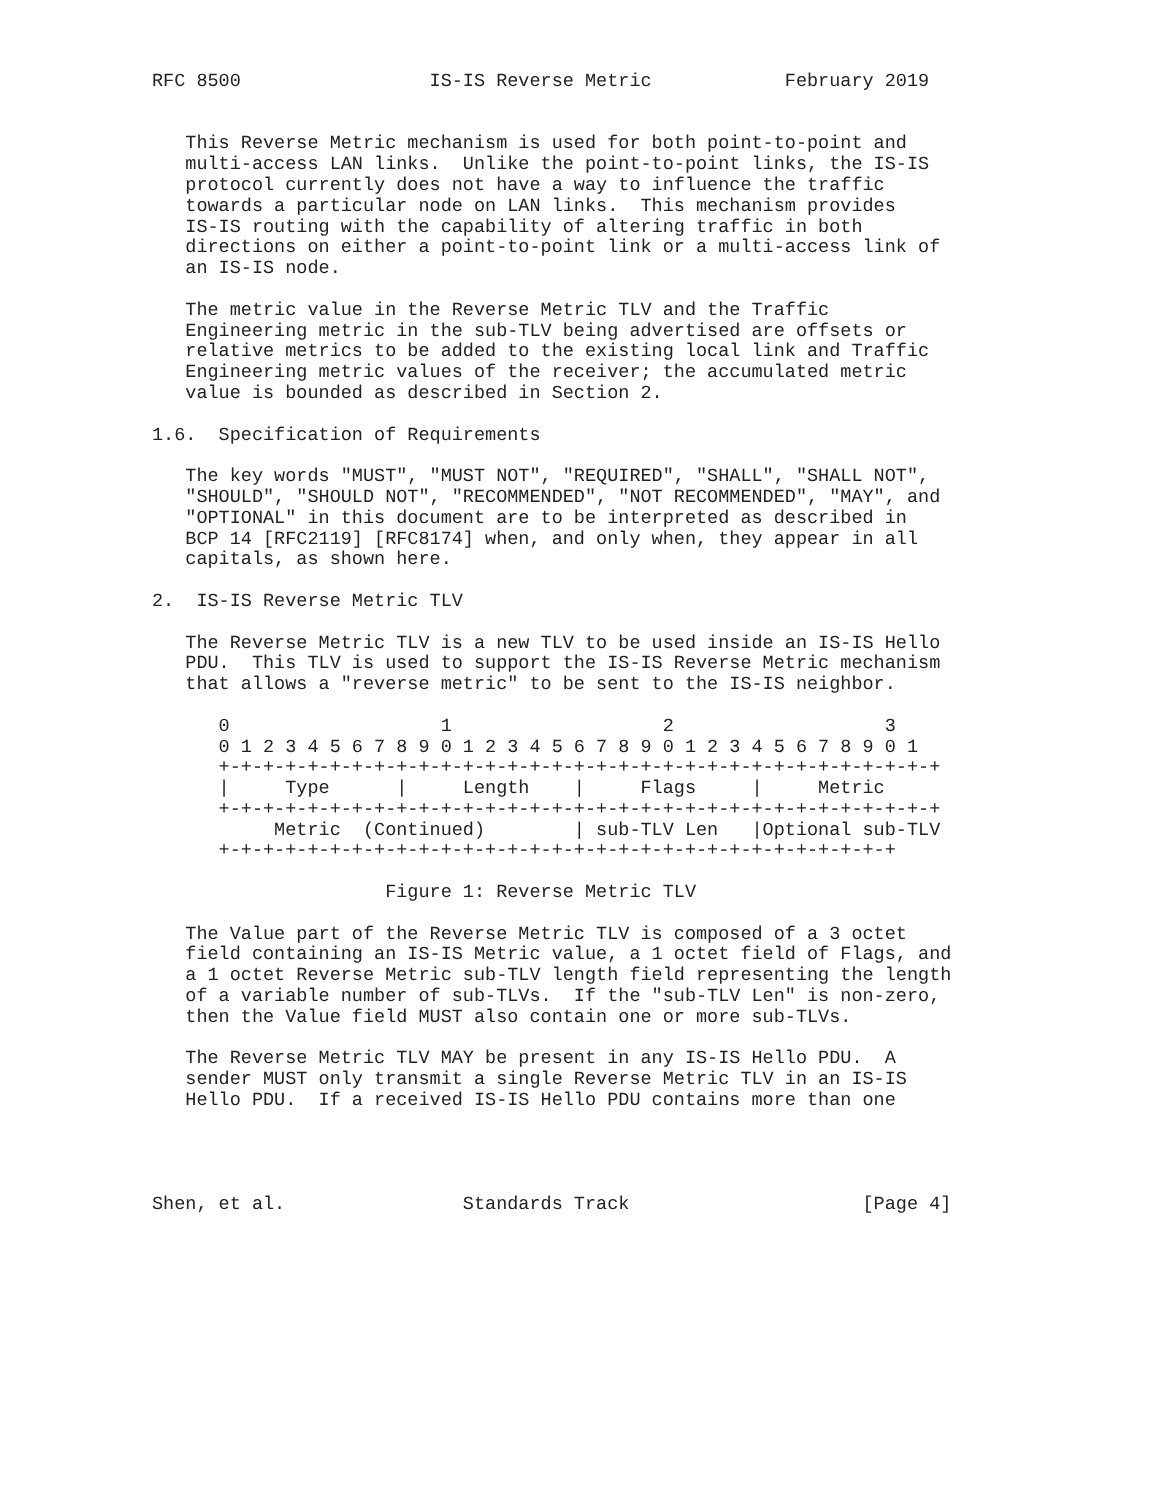RFC 8500                 IS-IS Reverse Metric            February 2019


   This Reverse Metric mechanism is used for both point-to-point and
   multi-access LAN links.  Unlike the point-to-point links, the IS-IS
   protocol currently does not have a way to influence the traffic
   towards a particular node on LAN links.  This mechanism provides
   IS-IS routing with the capability of altering traffic in both
   directions on either a point-to-point link or a multi-access link of
   an IS-IS node.

   The metric value in the Reverse Metric TLV and the Traffic
   Engineering metric in the sub-TLV being advertised are offsets or
   relative metrics to be added to the existing local link and Traffic
   Engineering metric values of the receiver; the accumulated metric
   value is bounded as described in Section 2.

1.6.  Specification of Requirements

   The key words "MUST", "MUST NOT", "REQUIRED", "SHALL", "SHALL NOT",
   "SHOULD", "SHOULD NOT", "RECOMMENDED", "NOT RECOMMENDED", "MAY", and
   "OPTIONAL" in this document are to be interpreted as described in
   BCP 14 [RFC2119] [RFC8174] when, and only when, they appear in all
   capitals, as shown here.

2.  IS-IS Reverse Metric TLV

   The Reverse Metric TLV is a new TLV to be used inside an IS-IS Hello
   PDU.  This TLV is used to support the IS-IS Reverse Metric mechanism
   that allows a "reverse metric" to be sent to the IS-IS neighbor.

      0                   1                   2                   3
      0 1 2 3 4 5 6 7 8 9 0 1 2 3 4 5 6 7 8 9 0 1 2 3 4 5 6 7 8 9 0 1
      +-+-+-+-+-+-+-+-+-+-+-+-+-+-+-+-+-+-+-+-+-+-+-+-+-+-+-+-+-+-+-+-+
      |     Type      |     Length    |     Flags     |     Metric
      +-+-+-+-+-+-+-+-+-+-+-+-+-+-+-+-+-+-+-+-+-+-+-+-+-+-+-+-+-+-+-+-+
           Metric  (Continued)        | sub-TLV Len   |Optional sub-TLV
      +-+-+-+-+-+-+-+-+-+-+-+-+-+-+-+-+-+-+-+-+-+-+-+-+-+-+-+-+-+-+

                     Figure 1: Reverse Metric TLV

   The Value part of the Reverse Metric TLV is composed of a 3 octet
   field containing an IS-IS Metric value, a 1 octet field of Flags, and
   a 1 octet Reverse Metric sub-TLV length field representing the length
   of a variable number of sub-TLVs.  If the "sub-TLV Len" is non-zero,
   then the Value field MUST also contain one or more sub-TLVs.

   The Reverse Metric TLV MAY be present in any IS-IS Hello PDU.  A
   sender MUST only transmit a single Reverse Metric TLV in an IS-IS
   Hello PDU.  If a received IS-IS Hello PDU contains more than one




Shen, et al.                Standards Track                     [Page 4]